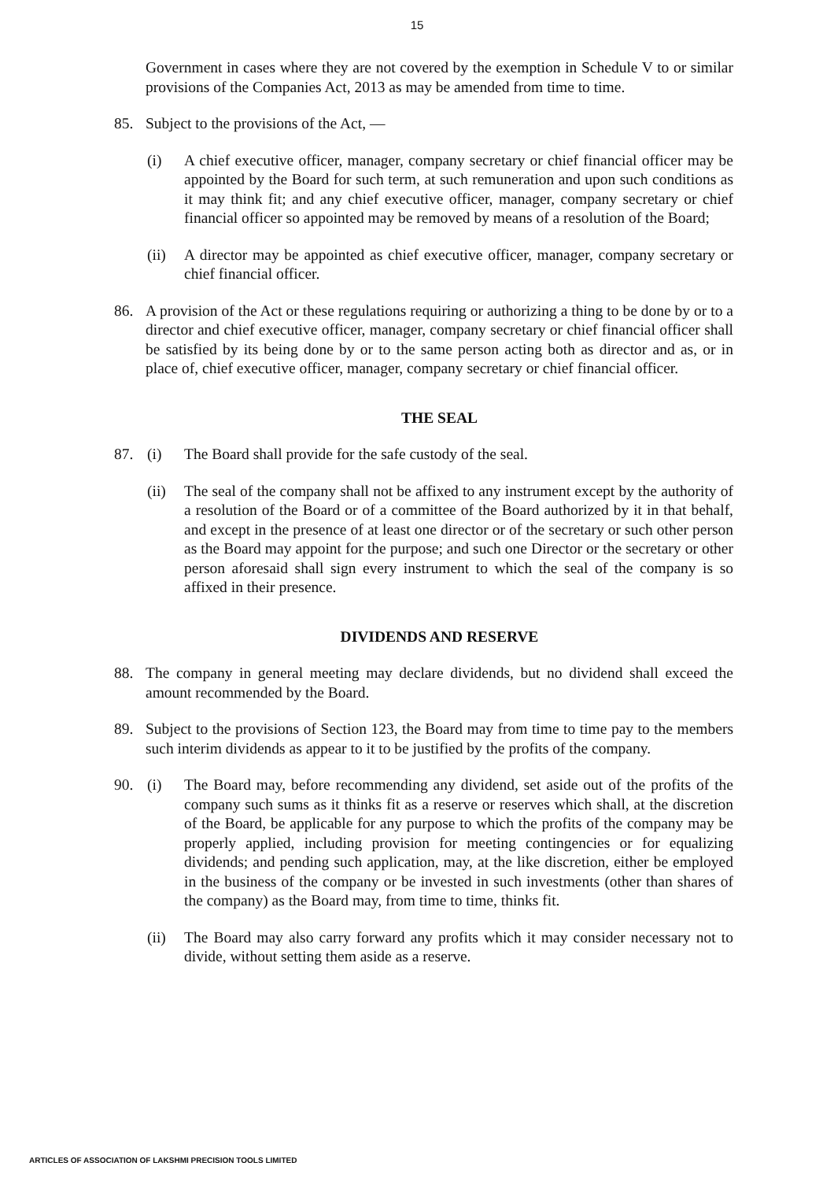15
Government in cases where they are not covered by the exemption in Schedule V to or similar provisions of the Companies Act, 2013 as may be amended from time to time.
85. Subject to the provisions of the Act, —
(i) A chief executive officer, manager, company secretary or chief financial officer may be appointed by the Board for such term, at such remuneration and upon such conditions as it may think fit; and any chief executive officer, manager, company secretary or chief financial officer so appointed may be removed by means of a resolution of the Board;
(ii) A director may be appointed as chief executive officer, manager, company secretary or chief financial officer.
86. A provision of the Act or these regulations requiring or authorizing a thing to be done by or to a director and chief executive officer, manager, company secretary or chief financial officer shall be satisfied by its being done by or to the same person acting both as director and as, or in place of, chief executive officer, manager, company secretary or chief financial officer.
THE SEAL
87. (i) The Board shall provide for the safe custody of the seal.
(ii) The seal of the company shall not be affixed to any instrument except by the authority of a resolution of the Board or of a committee of the Board authorized by it in that behalf, and except in the presence of at least one director or of the secretary or such other person as the Board may appoint for the purpose; and such one Director or the secretary or other person aforesaid shall sign every instrument to which the seal of the company is so affixed in their presence.
DIVIDENDS AND RESERVE
88. The company in general meeting may declare dividends, but no dividend shall exceed the amount recommended by the Board.
89. Subject to the provisions of Section 123, the Board may from time to time pay to the members such interim dividends as appear to it to be justified by the profits of the company.
90. (i) The Board may, before recommending any dividend, set aside out of the profits of the company such sums as it thinks fit as a reserve or reserves which shall, at the discretion of the Board, be applicable for any purpose to which the profits of the company may be properly applied, including provision for meeting contingencies or for equalizing dividends; and pending such application, may, at the like discretion, either be employed in the business of the company or be invested in such investments (other than shares of the company) as the Board may, from time to time, thinks fit.
(ii) The Board may also carry forward any profits which it may consider necessary not to divide, without setting them aside as a reserve.
ARTICLES OF ASSOCIATION OF LAKSHMI PRECISION TOOLS LIMITED